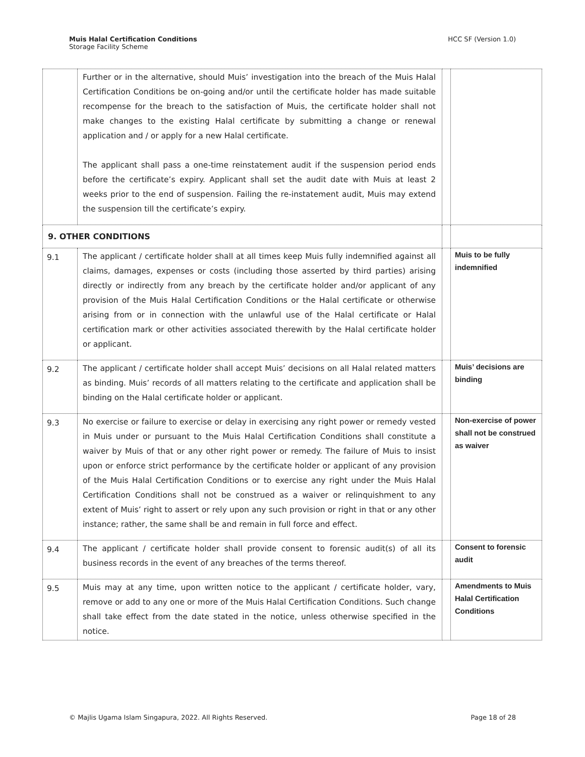Muis Halal Certification Conditions
Storage Facility Scheme
HCC SF (Version 1.0)
| | Further or in the alternative, should Muis’ investigation into the breach of the Muis Halal Certification Conditions be on-going and/or until the certificate holder has made suitable recompense for the breach to the satisfaction of Muis, the certificate holder shall not make changes to the existing Halal certificate by submitting a change or renewal application and / or apply for a new Halal certificate. The applicant shall pass a one-time reinstatement audit if the suspension period ends before the certificate’s expiry. Applicant shall set the audit date with Muis at least 2 weeks prior to the end of suspension. Failing the re-instatement audit, Muis may extend the suspension till the certificate’s expiry. | | |
| 9. OTHER CONDITIONS | | | |
| 9.1 | The applicant / certificate holder shall at all times keep Muis fully indemnified against all claims, damages, expenses or costs (including those asserted by third parties) arising directly or indirectly from any breach by the certificate holder and/or applicant of any provision of the Muis Halal Certification Conditions or the Halal certificate or otherwise arising from or in connection with the unlawful use of the Halal certificate or Halal certification mark or other activities associated therewith by the Halal certificate holder or applicant. | | Muis to be fully indemnified |
| 9.2 | The applicant / certificate holder shall accept Muis’ decisions on all Halal related matters as binding. Muis’ records of all matters relating to the certificate and application shall be binding on the Halal certificate holder or applicant. | | Muis’ decisions are binding |
| 9.3 | No exercise or failure to exercise or delay in exercising any right power or remedy vested in Muis under or pursuant to the Muis Halal Certification Conditions shall constitute a waiver by Muis of that or any other right power or remedy. The failure of Muis to insist upon or enforce strict performance by the certificate holder or applicant of any provision of the Muis Halal Certification Conditions or to exercise any right under the Muis Halal Certification Conditions shall not be construed as a waiver or relinquishment to any extent of Muis’ right to assert or rely upon any such provision or right in that or any other instance; rather, the same shall be and remain in full force and effect. | | Non-exercise of power shall not be construed as waiver |
| 9.4 | The applicant / certificate holder shall provide consent to forensic audit(s) of all its business records in the event of any breaches of the terms thereof. | | Consent to forensic audit |
| 9.5 | Muis may at any time, upon written notice to the applicant / certificate holder, vary, remove or add to any one or more of the Muis Halal Certification Conditions. Such change shall take effect from the date stated in the notice, unless otherwise specified in the notice. | | Amendments to Muis Halal Certification Conditions |
© Majlis Ugama Islam Singapura, 2022. All Rights Reserved.
Page 18 of 28